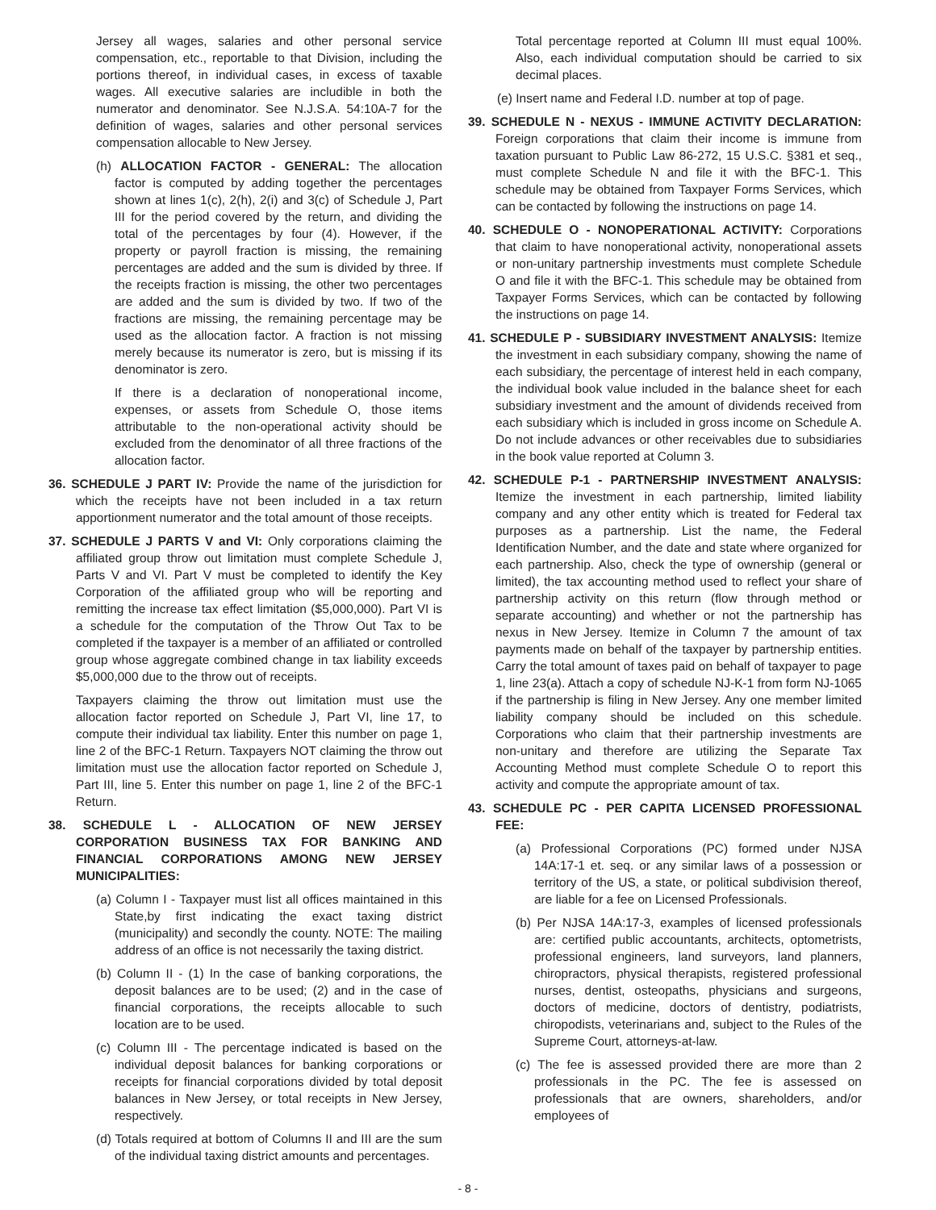Jersey all wages, salaries and other personal service compensation, etc., reportable to that Division, including the portions thereof, in individual cases, in excess of taxable wages. All executive salaries are includible in both the numerator and denominator. See N.J.S.A. 54:10A-7 for the definition of wages, salaries and other personal services compensation allocable to New Jersey.
(h) ALLOCATION FACTOR - GENERAL: The allocation factor is computed by adding together the percentages shown at lines 1(c), 2(h), 2(i) and 3(c) of Schedule J, Part III for the period covered by the return, and dividing the total of the percentages by four (4). However, if the property or payroll fraction is missing, the remaining percentages are added and the sum is divided by three. If the receipts fraction is missing, the other two percentages are added and the sum is divided by two. If two of the fractions are missing, the remaining percentage may be used as the allocation factor. A fraction is not missing merely because its numerator is zero, but is missing if its denominator is zero.
If there is a declaration of nonoperational income, expenses, or assets from Schedule O, those items attributable to the non-operational activity should be excluded from the denominator of all three fractions of the allocation factor.
36. SCHEDULE J PART IV: Provide the name of the jurisdiction for which the receipts have not been included in a tax return apportionment numerator and the total amount of those receipts.
37. SCHEDULE J PARTS V and VI: Only corporations claiming the affiliated group throw out limitation must complete Schedule J, Parts V and VI. Part V must be completed to identify the Key Corporation of the affiliated group who will be reporting and remitting the increase tax effect limitation ($5,000,000). Part VI is a schedule for the computation of the Throw Out Tax to be completed if the taxpayer is a member of an affiliated or controlled group whose aggregate combined change in tax liability exceeds $5,000,000 due to the throw out of receipts.
Taxpayers claiming the throw out limitation must use the allocation factor reported on Schedule J, Part VI, line 17, to compute their individual tax liability. Enter this number on page 1, line 2 of the BFC-1 Return. Taxpayers NOT claiming the throw out limitation must use the allocation factor reported on Schedule J, Part III, line 5. Enter this number on page 1, line 2 of the BFC-1 Return.
38. SCHEDULE L - ALLOCATION OF NEW JERSEY CORPORATION BUSINESS TAX FOR BANKING AND FINANCIAL CORPORATIONS AMONG NEW JERSEY MUNICIPALITIES:
(a) Column I - Taxpayer must list all offices maintained in this State,by first indicating the exact taxing district (municipality) and secondly the county. NOTE: The mailing address of an office is not necessarily the taxing district.
(b) Column II - (1) In the case of banking corporations, the deposit balances are to be used; (2) and in the case of financial corporations, the receipts allocable to such location are to be used.
(c) Column III - The percentage indicated is based on the individual deposit balances for banking corporations or receipts for financial corporations divided by total deposit balances in New Jersey, or total receipts in New Jersey, respectively.
(d) Totals required at bottom of Columns II and III are the sum of the individual taxing district amounts and percentages.
Total percentage reported at Column III must equal 100%. Also, each individual computation should be carried to six decimal places.
(e) Insert name and Federal I.D. number at top of page.
39. SCHEDULE N - NEXUS - IMMUNE ACTIVITY DECLARATION: Foreign corporations that claim their income is immune from taxation pursuant to Public Law 86-272, 15 U.S.C. §381 et seq., must complete Schedule N and file it with the BFC-1. This schedule may be obtained from Taxpayer Forms Services, which can be contacted by following the instructions on page 14.
40. SCHEDULE O - NONOPERATIONAL ACTIVITY: Corporations that claim to have nonoperational activity, nonoperational assets or non-unitary partnership investments must complete Schedule O and file it with the BFC-1. This schedule may be obtained from Taxpayer Forms Services, which can be contacted by following the instructions on page 14.
41. SCHEDULE P - SUBSIDIARY INVESTMENT ANALYSIS: Itemize the investment in each subsidiary company, showing the name of each subsidiary, the percentage of interest held in each company, the individual book value included in the balance sheet for each subsidiary investment and the amount of dividends received from each subsidiary which is included in gross income on Schedule A. Do not include advances or other receivables due to subsidiaries in the book value reported at Column 3.
42. SCHEDULE P-1 - PARTNERSHIP INVESTMENT ANALYSIS: Itemize the investment in each partnership, limited liability company and any other entity which is treated for Federal tax purposes as a partnership. List the name, the Federal Identification Number, and the date and state where organized for each partnership. Also, check the type of ownership (general or limited), the tax accounting method used to reflect your share of partnership activity on this return (flow through method or separate accounting) and whether or not the partnership has nexus in New Jersey. Itemize in Column 7 the amount of tax payments made on behalf of the taxpayer by partnership entities. Carry the total amount of taxes paid on behalf of taxpayer to page 1, line 23(a). Attach a copy of schedule NJ-K-1 from form NJ-1065 if the partnership is filing in New Jersey. Any one member limited liability company should be included on this schedule. Corporations who claim that their partnership investments are non-unitary and therefore are utilizing the Separate Tax Accounting Method must complete Schedule O to report this activity and compute the appropriate amount of tax.
43. SCHEDULE PC - PER CAPITA LICENSED PROFESSIONAL FEE:
(a) Professional Corporations (PC) formed under NJSA 14A:17-1 et. seq. or any similar laws of a possession or territory of the US, a state, or political subdivision thereof, are liable for a fee on Licensed Professionals.
(b) Per NJSA 14A:17-3, examples of licensed professionals are: certified public accountants, architects, optometrists, professional engineers, land surveyors, land planners, chiropractors, physical therapists, registered professional nurses, dentist, osteopaths, physicians and surgeons, doctors of medicine, doctors of dentistry, podiatrists, chiropodists, veterinarians and, subject to the Rules of the Supreme Court, attorneys-at-law.
(c) The fee is assessed provided there are more than 2 professionals in the PC. The fee is assessed on professionals that are owners, shareholders, and/or employees of
- 8 -